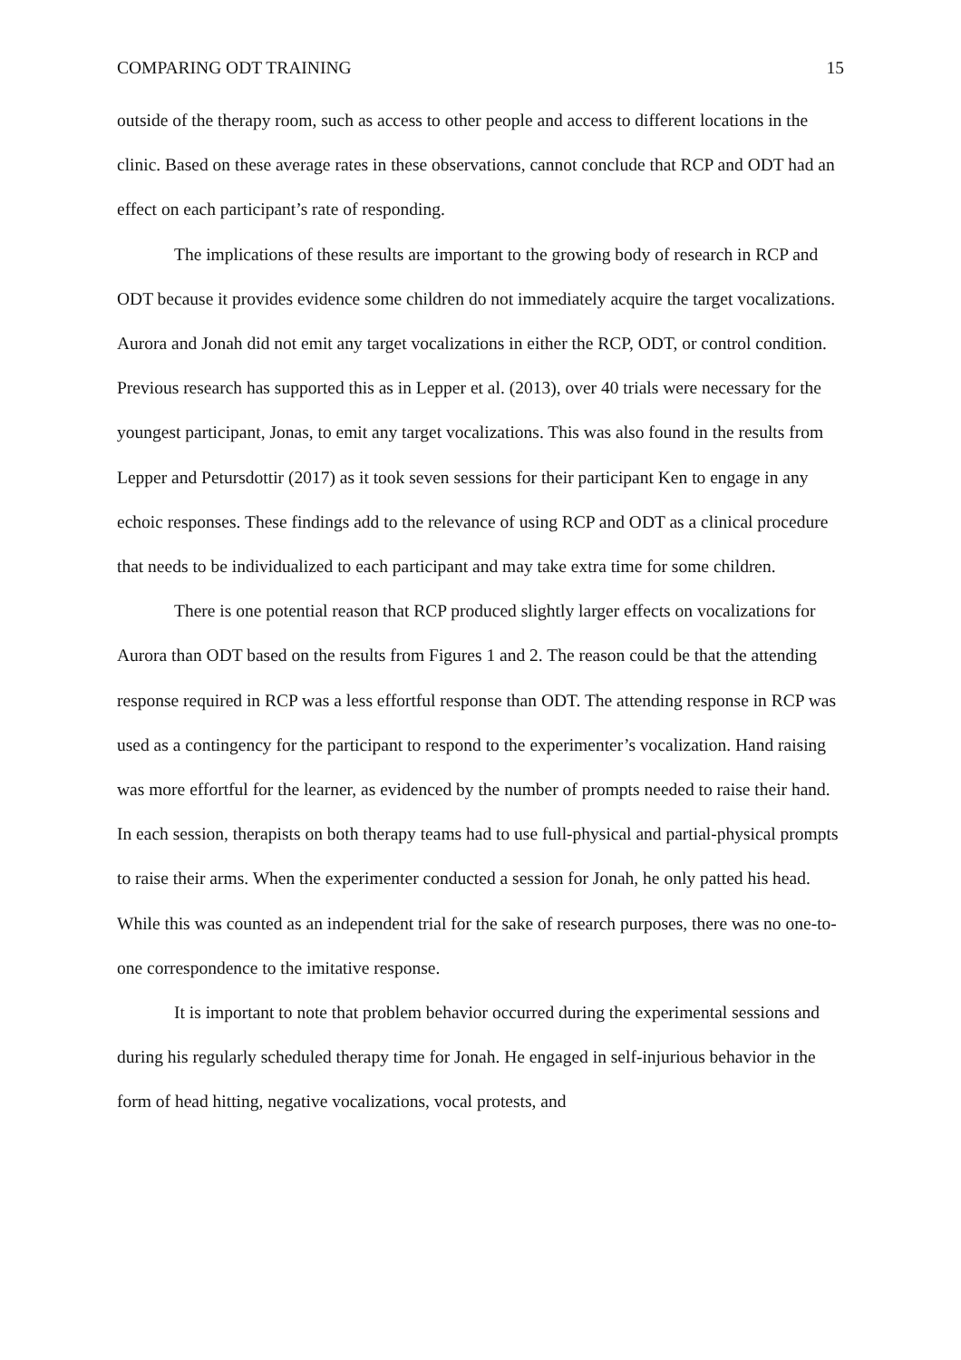COMPARING ODT TRAINING 15
outside of the therapy room, such as access to other people and access to different locations in the clinic. Based on these average rates in these observations, cannot conclude that RCP and ODT had an effect on each participant’s rate of responding.
The implications of these results are important to the growing body of research in RCP and ODT because it provides evidence some children do not immediately acquire the target vocalizations. Aurora and Jonah did not emit any target vocalizations in either the RCP, ODT, or control condition. Previous research has supported this as in Lepper et al. (2013), over 40 trials were necessary for the youngest participant, Jonas, to emit any target vocalizations. This was also found in the results from Lepper and Petursdottir (2017) as it took seven sessions for their participant Ken to engage in any echoic responses. These findings add to the relevance of using RCP and ODT as a clinical procedure that needs to be individualized to each participant and may take extra time for some children.
There is one potential reason that RCP produced slightly larger effects on vocalizations for Aurora than ODT based on the results from Figures 1 and 2. The reason could be that the attending response required in RCP was a less effortful response than ODT. The attending response in RCP was used as a contingency for the participant to respond to the experimenter’s vocalization. Hand raising was more effortful for the learner, as evidenced by the number of prompts needed to raise their hand. In each session, therapists on both therapy teams had to use full-physical and partial-physical prompts to raise their arms. When the experimenter conducted a session for Jonah, he only patted his head. While this was counted as an independent trial for the sake of research purposes, there was no one-to-one correspondence to the imitative response.
It is important to note that problem behavior occurred during the experimental sessions and during his regularly scheduled therapy time for Jonah. He engaged in self-injurious behavior in the form of head hitting, negative vocalizations, vocal protests, and